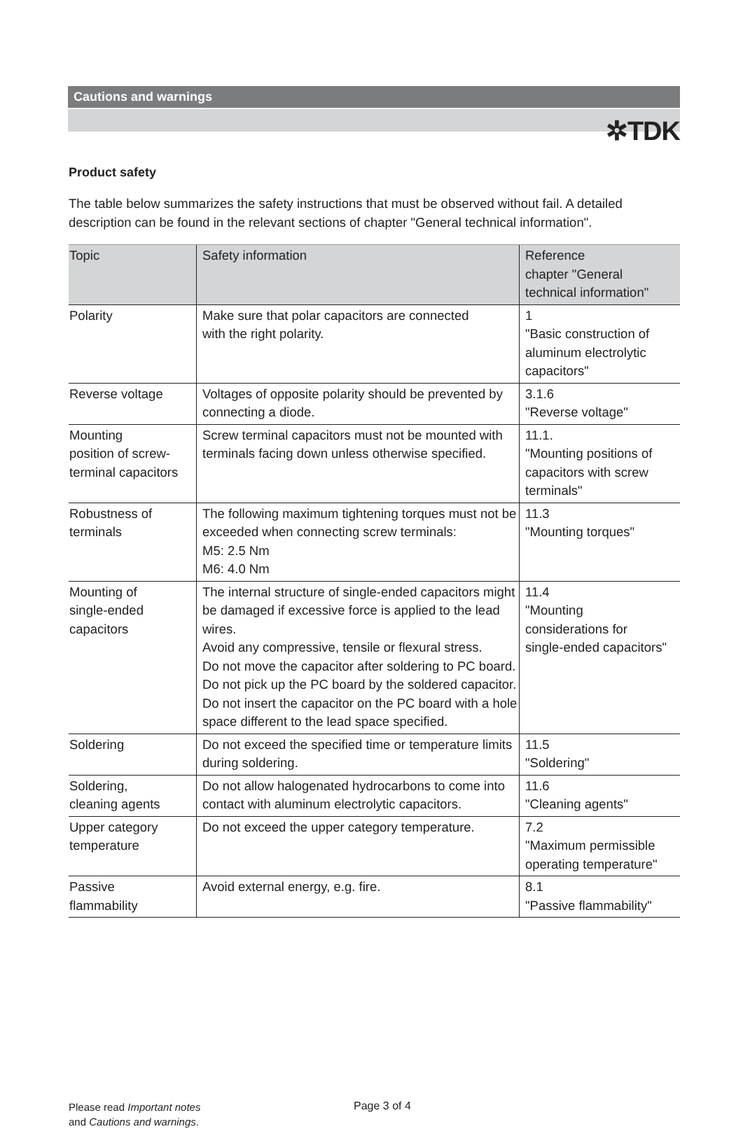✲TDK
Cautions and warnings
Product safety
The table below summarizes the safety instructions that must be observed without fail. A detailed description can be found in the relevant sections of chapter "General technical information".
| Topic | Safety information | Reference chapter "General technical information" |
| --- | --- | --- |
| Polarity | Make sure that polar capacitors are connected with the right polarity. | 1 "Basic construction of aluminum electrolytic capacitors" |
| Reverse voltage | Voltages of opposite polarity should be prevented by connecting a diode. | 3.1.6 "Reverse voltage" |
| Mounting position of screw- terminal capacitors | Screw terminal capacitors must not be mounted with terminals facing down unless otherwise specified. | 11.1. "Mounting positions of capacitors with screw terminals" |
| Robustness of terminals | The following maximum tightening torques must not be exceeded when connecting screw terminals: M5: 2.5 Nm M6: 4.0 Nm | 11.3 "Mounting torques" |
| Mounting of single-ended capacitors | The internal structure of single-ended capacitors might be damaged if excessive force is applied to the lead wires. Avoid any compressive, tensile or flexural stress. Do not move the capacitor after soldering to PC board. Do not pick up the PC board by the soldered capacitor. Do not insert the capacitor on the PC board with a hole space different to the lead space specified. | 11.4 "Mounting considerations for single-ended capacitors" |
| Soldering | Do not exceed the specified time or temperature limits during soldering. | 11.5 "Soldering" |
| Soldering, cleaning agents | Do not allow halogenated hydrocarbons to come into contact with aluminum electrolytic capacitors. | 11.6 "Cleaning agents" |
| Upper category temperature | Do not exceed the upper category temperature. | 7.2 "Maximum permissible operating temperature" |
| Passive flammability | Avoid external energy, e.g. fire. | 8.1 "Passive flammability" |
Please read Important notes
and Cautions and warnings.
Page 3 of 4